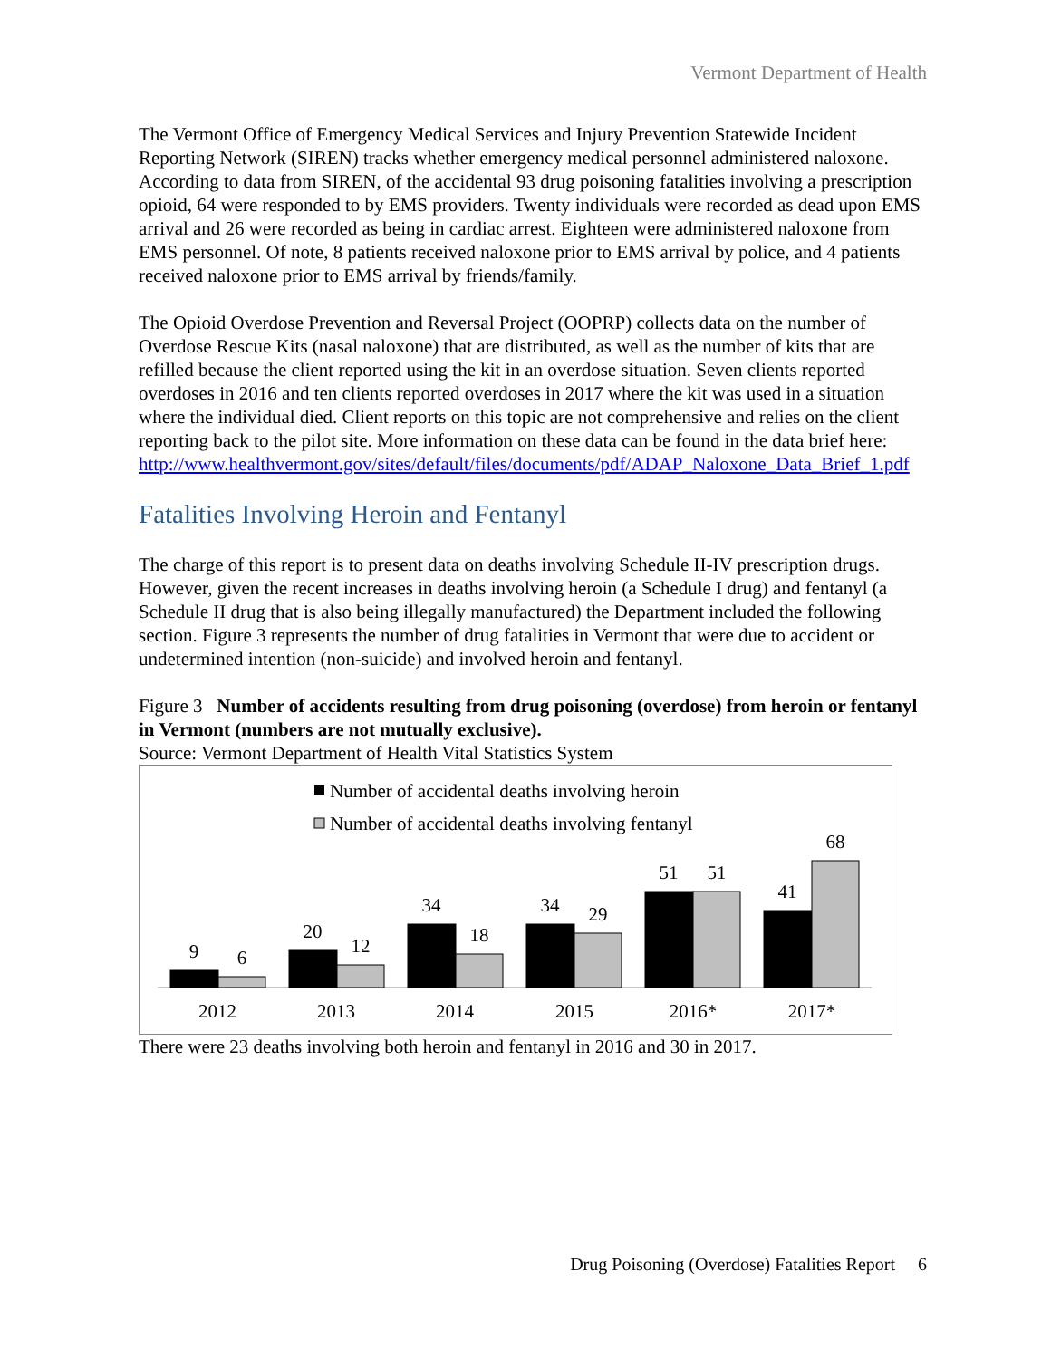Vermont Department of Health
The Vermont Office of Emergency Medical Services and Injury Prevention Statewide Incident Reporting Network (SIREN) tracks whether emergency medical personnel administered naloxone. According to data from SIREN, of the accidental 93 drug poisoning fatalities involving a prescription opioid, 64 were responded to by EMS providers. Twenty individuals were recorded as dead upon EMS arrival and 26 were recorded as being in cardiac arrest. Eighteen were administered naloxone from EMS personnel. Of note, 8 patients received naloxone prior to EMS arrival by police, and 4 patients received naloxone prior to EMS arrival by friends/family.
The Opioid Overdose Prevention and Reversal Project (OOPRP) collects data on the number of Overdose Rescue Kits (nasal naloxone) that are distributed, as well as the number of kits that are refilled because the client reported using the kit in an overdose situation. Seven clients reported overdoses in 2016 and ten clients reported overdoses in 2017 where the kit was used in a situation where the individual died. Client reports on this topic are not comprehensive and relies on the client reporting back to the pilot site. More information on these data can be found in the data brief here: http://www.healthvermont.gov/sites/default/files/documents/pdf/ADAP_Naloxone_Data_Brief_1.pdf
Fatalities Involving Heroin and Fentanyl
The charge of this report is to present data on deaths involving Schedule II-IV prescription drugs. However, given the recent increases in deaths involving heroin (a Schedule I drug) and fentanyl (a Schedule II drug that is also being illegally manufactured) the Department included the following section. Figure 3 represents the number of drug fatalities in Vermont that were due to accident or undetermined intention (non-suicide) and involved heroin and fentanyl.
Figure 3 Number of accidents resulting from drug poisoning (overdose) from heroin or fentanyl in Vermont (numbers are not mutually exclusive).
Source: Vermont Department of Health Vital Statistics System
Number of accidental deaths involving heroin
Number of accidental deaths involving fentanyl
9
6
20
12
34
18
34
29
51
51
41
68
2012
2013
2014
2015
2016*
2017*
There were 23 deaths involving both heroin and fentanyl in 2016 and 30 in 2017.
Drug Poisoning (Overdose) Fatalities Report 6